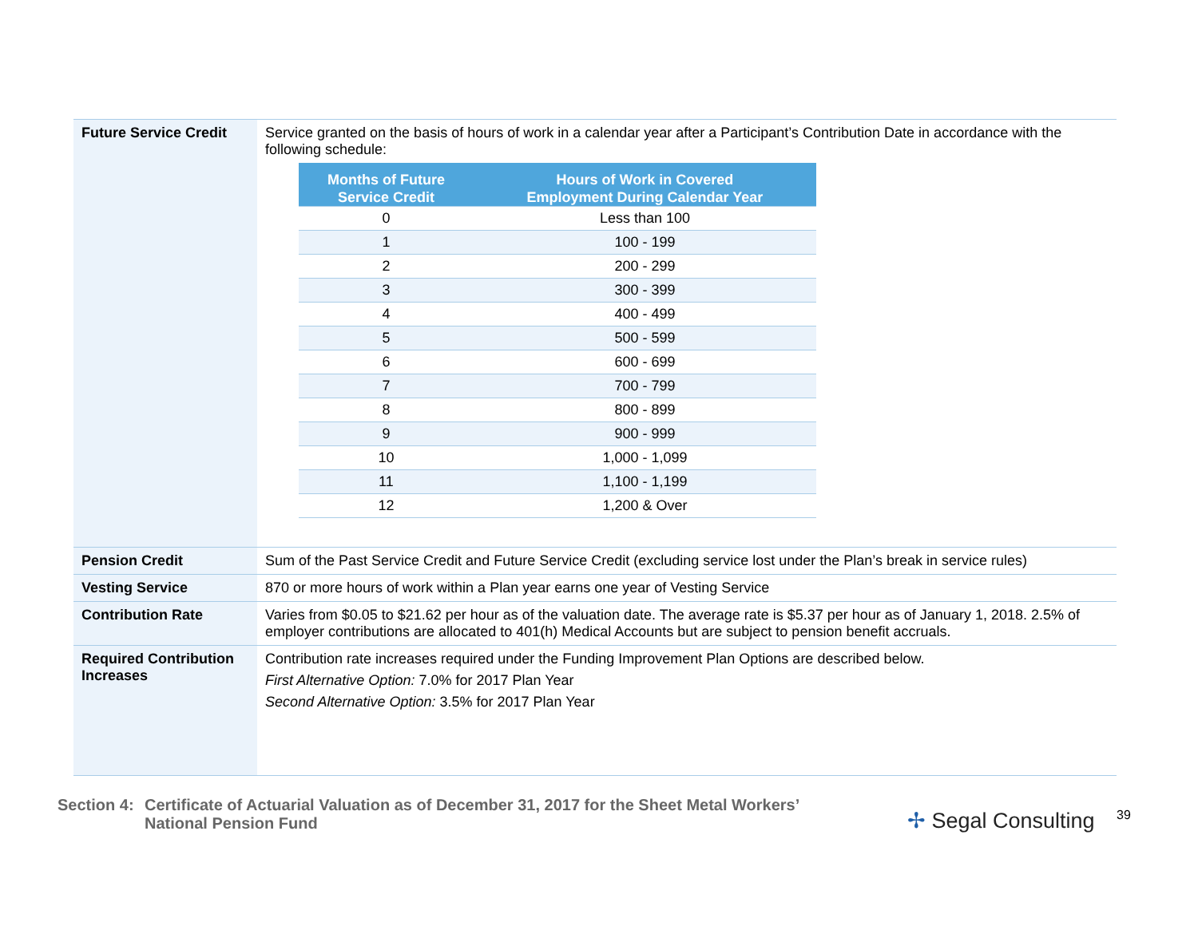| Future Service Credit | Service granted on the basis of hours of work in a calendar year after a Participant’s Contribution Date in accordance with the following schedule: / Months of Future Service Credit / Hours of Work in Covered Employment During Calendar Year / / --- / --- / / 0 / Less than 100 / / 1 / 100 - 199 / / 2 / 200 - 299 / / 3 / 300 - 399 / / 4 / 400 - 499 / / 5 / 500 - 599 / / 6 / 600 - 699 / / 7 / 700 - 799 / / 8 / 800 - 899 / / 9 / 900 - 999 / / 10 / 1,000 - 1,099 / / 11 / 1,100 - 1,199 / / 12 / 1,200 & Over / |
| Pension Credit | Sum of the Past Service Credit and Future Service Credit (excluding service lost under the Plan’s break in service rules) |
| Vesting Service | 870 or more hours of work within a Plan year earns one year of Vesting Service |
| Contribution Rate | Varies from $0.05 to $21.62 per hour as of the valuation date. The average rate is $5.37 per hour as of January 1, 2018. 2.5% of employer contributions are allocated to 401(h) Medical Accounts but are subject to pension benefit accruals. |
| Required Contribution Increases | Contribution rate increases required under the Funding Improvement Plan Options are described below. First Alternative Option: 7.0% for 2017 Plan Year Second Alternative Option: 3.5% for 2017 Plan Year |
Section 4: Certificate of Actuarial Valuation as of December 31, 2017 for the Sheet Metal Workers’
National Pension Fund
✢ Segal Consulting 39